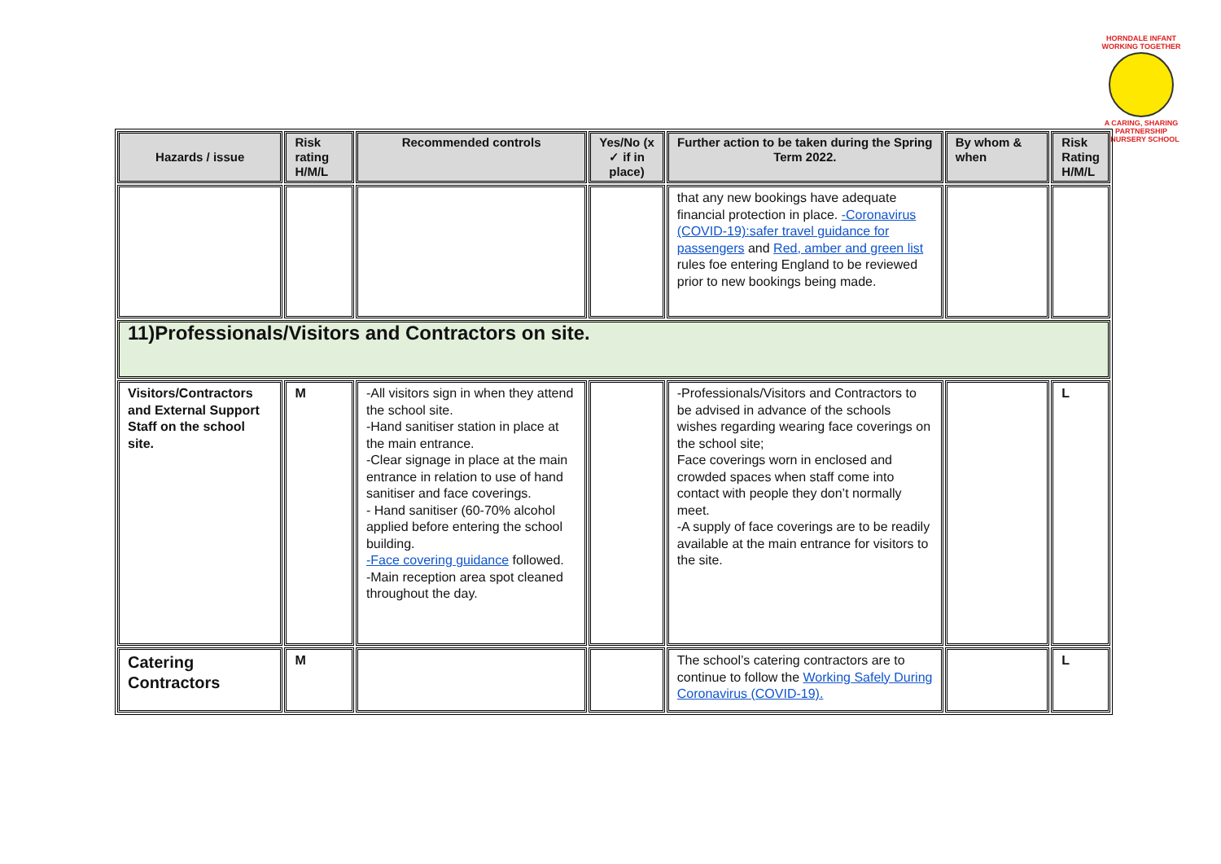HORNDALE INFANT
WORKING TOGETHER
A CARING, SHARING PARTNERSHIP
& NURSERY SCHOOL
| Hazards / issue | Risk rating H/M/L | Recommended controls | Yes/No (x ✓ if in place) | Further action to be taken during the Spring Term 2022. | By whom & when | Risk Rating H/M/L |
| --- | --- | --- | --- | --- | --- | --- |
| | | | | that any new bookings have adequate financial protection in place. -Coronavirus (COVID-19):safer travel guidance for passengers and Red, amber and green list rules foe entering England to be reviewed prior to new bookings being made. | | |
| 11)Professionals/Visitors and Contractors on site. | | | | | | |
| Visitors/Contractors and External Support Staff on the school site. | M | -All visitors sign in when they attend the school site. -Hand sanitiser station in place at the main entrance. -Clear signage in place at the main entrance in relation to use of hand sanitiser and face coverings. - Hand sanitiser (60-70% alcohol applied before entering the school building. -Face covering guidance followed. -Main reception area spot cleaned throughout the day. | | -Professionals/Visitors and Contractors to be advised in advance of the schools wishes regarding wearing face coverings on the school site; Face coverings worn in enclosed and crowded spaces when staff come into contact with people they don’t normally meet. -A supply of face coverings are to be readily available at the main entrance for visitors to the site. | | L |
| Catering Contractors | M | | | The school’s catering contractors are to continue to follow the Working Safely During Coronavirus (COVID-19). | | L |